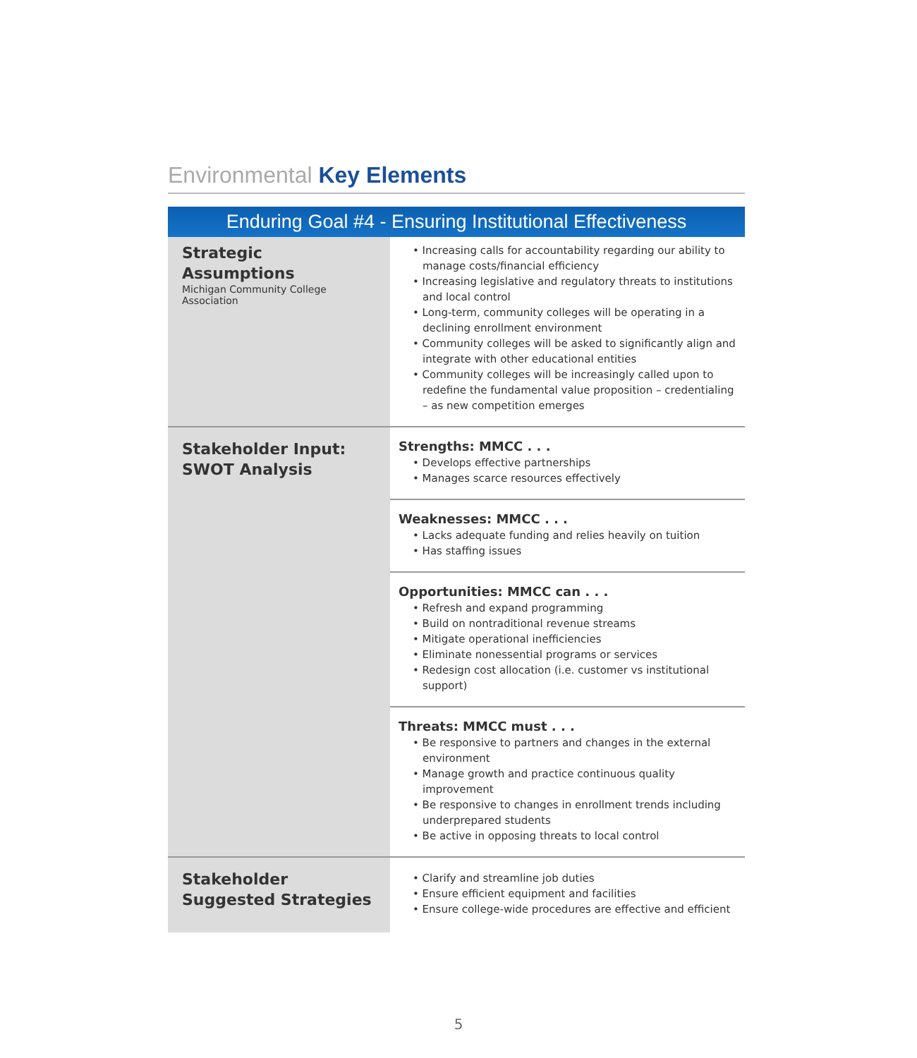Environmental Key Elements
Enduring Goal #4 - Ensuring Institutional Effectiveness
| Strategic Assumptions Michigan Community College Association | • Increasing calls for accountability regarding our ability to manage costs/financial efficiency • Increasing legislative and regulatory threats to institutions and local control • Long-term, community colleges will be operating in a declining enrollment environment • Community colleges will be asked to significantly align and integrate with other educational entities • Community colleges will be increasingly called upon to redefine the fundamental value proposition – credentialing – as new competition emerges |
| Stakeholder Input: SWOT Analysis | Strengths: MMCC . . . • Develops effective partnerships • Manages scarce resources effectively |
| | Weaknesses: MMCC . . . • Lacks adequate funding and relies heavily on tuition • Has staffing issues |
| | Opportunities: MMCC can . . . • Refresh and expand programming • Build on nontraditional revenue streams • Mitigate operational inefficiencies • Eliminate nonessential programs or services • Redesign cost allocation (i.e. customer vs institutional support) |
| | Threats: MMCC must . . . • Be responsive to partners and changes in the external environment • Manage growth and practice continuous quality improvement • Be responsive to changes in enrollment trends including underprepared students • Be active in opposing threats to local control |
| Stakeholder Suggested Strategies | • Clarify and streamline job duties • Ensure efficient equipment and facilities • Ensure college-wide procedures are effective and efficient |
5